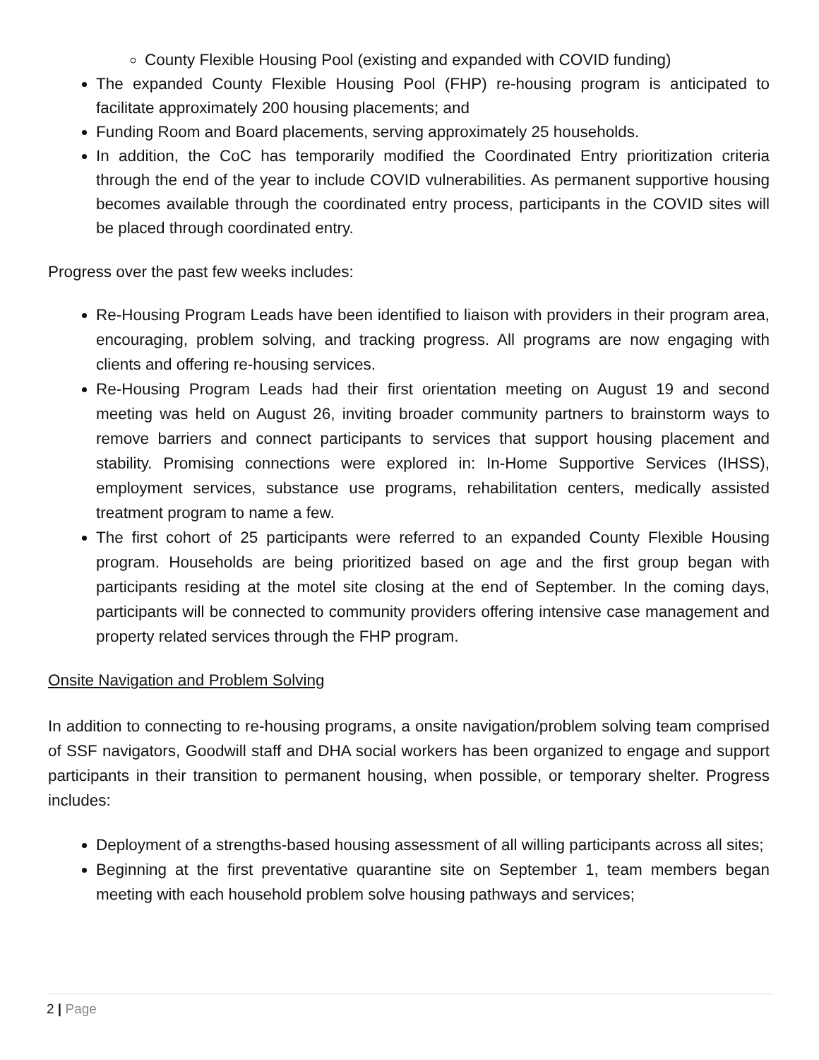County Flexible Housing Pool (existing and expanded with COVID funding)
The expanded County Flexible Housing Pool (FHP) re-housing program is anticipated to facilitate approximately 200 housing placements; and
Funding Room and Board placements, serving approximately 25 households.
In addition, the CoC has temporarily modified the Coordinated Entry prioritization criteria through the end of the year to include COVID vulnerabilities. As permanent supportive housing becomes available through the coordinated entry process, participants in the COVID sites will be placed through coordinated entry.
Progress over the past few weeks includes:
Re-Housing Program Leads have been identified to liaison with providers in their program area, encouraging, problem solving, and tracking progress. All programs are now engaging with clients and offering re-housing services.
Re-Housing Program Leads had their first orientation meeting on August 19 and second meeting was held on August 26, inviting broader community partners to brainstorm ways to remove barriers and connect participants to services that support housing placement and stability. Promising connections were explored in: In-Home Supportive Services (IHSS), employment services, substance use programs, rehabilitation centers, medically assisted treatment program to name a few.
The first cohort of 25 participants were referred to an expanded County Flexible Housing program. Households are being prioritized based on age and the first group began with participants residing at the motel site closing at the end of September. In the coming days, participants will be connected to community providers offering intensive case management and property related services through the FHP program.
Onsite Navigation and Problem Solving
In addition to connecting to re-housing programs, a onsite navigation/problem solving team comprised of SSF navigators, Goodwill staff and DHA social workers has been organized to engage and support participants in their transition to permanent housing, when possible, or temporary shelter. Progress includes:
Deployment of a strengths-based housing assessment of all willing participants across all sites;
Beginning at the first preventative quarantine site on September 1, team members began meeting with each household problem solve housing pathways and services;
2 | Page